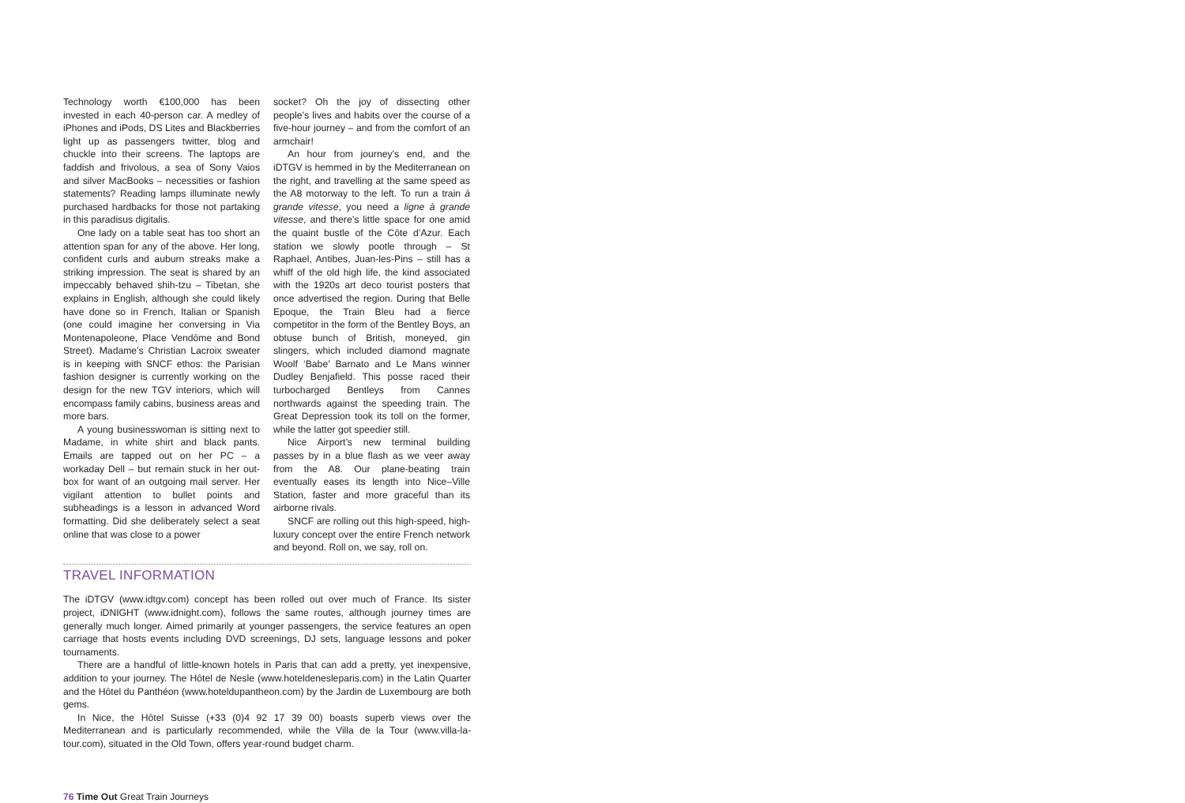Technology worth €100,000 has been invested in each 40-person car. A medley of iPhones and iPods, DS Lites and Blackberries light up as passengers twitter, blog and chuckle into their screens. The laptops are faddish and frivolous, a sea of Sony Vaios and silver MacBooks – necessities or fashion statements? Reading lamps illuminate newly purchased hardbacks for those not partaking in this paradisus digitalis.
One lady on a table seat has too short an attention span for any of the above. Her long, confident curls and auburn streaks make a striking impression. The seat is shared by an impeccably behaved shih-tzu – Tibetan, she explains in English, although she could likely have done so in French, Italian or Spanish (one could imagine her conversing in Via Montenapoleone, Place Vendôme and Bond Street). Madame’s Christian Lacroix sweater is in keeping with SNCF ethos: the Parisian fashion designer is currently working on the design for the new TGV interiors, which will encompass family cabins, business areas and more bars.
A young businesswoman is sitting next to Madame, in white shirt and black pants. Emails are tapped out on her PC – a workaday Dell – but remain stuck in her out-box for want of an outgoing mail server. Her vigilant attention to bullet points and subheadings is a lesson in advanced Word formatting. Did she deliberately select a seat online that was close to a power
socket? Oh the joy of dissecting other people’s lives and habits over the course of a five-hour journey – and from the comfort of an armchair!
An hour from journey’s end, and the iDTGV is hemmed in by the Mediterranean on the right, and travelling at the same speed as the A8 motorway to the left. To run a train à grande vitesse, you need a ligne à grande vitesse, and there’s little space for one amid the quaint bustle of the Côte d’Azur. Each station we slowly pootle through – St Raphael, Antibes, Juan-les-Pins – still has a whiff of the old high life, the kind associated with the 1920s art deco tourist posters that once advertised the region. During that Belle Epoque, the Train Bleu had a fierce competitor in the form of the Bentley Boys, an obtuse bunch of British, moneyed, gin slingers, which included diamond magnate Woolf ‘Babe’ Barnato and Le Mans winner Dudley Benjafield. This posse raced their turbocharged Bentleys from Cannes northwards against the speeding train. The Great Depression took its toll on the former, while the latter got speedier still.
Nice Airport’s new terminal building passes by in a blue flash as we veer away from the A8. Our plane-beating train eventually eases its length into Nice–Ville Station, faster and more graceful than its airborne rivals.
SNCF are rolling out this high-speed, high-luxury concept over the entire French network and beyond. Roll on, we say, roll on.
TRAVEL INFORMATION
The iDTGV (www.idtgv.com) concept has been rolled out over much of France. Its sister project, iDNIGHT (www.idnight.com), follows the same routes, although journey times are generally much longer. Aimed primarily at younger passengers, the service features an open carriage that hosts events including DVD screenings, DJ sets, language lessons and poker tournaments.
There are a handful of little-known hotels in Paris that can add a pretty, yet inexpensive, addition to your journey. The Hôtel de Nesle (www.hoteldenesleparis.com) in the Latin Quarter and the Hôtel du Panthéon (www.hoteldupantheon.com) by the Jardin de Luxembourg are both gems.
In Nice, the Hôtel Suisse (+33 (0)4 92 17 39 00) boasts superb views over the Mediterranean and is particularly recommended, while the Villa de la Tour (www.villa-la-tour.com), situated in the Old Town, offers year-round budget charm.
76 Time Out Great Train Journeys